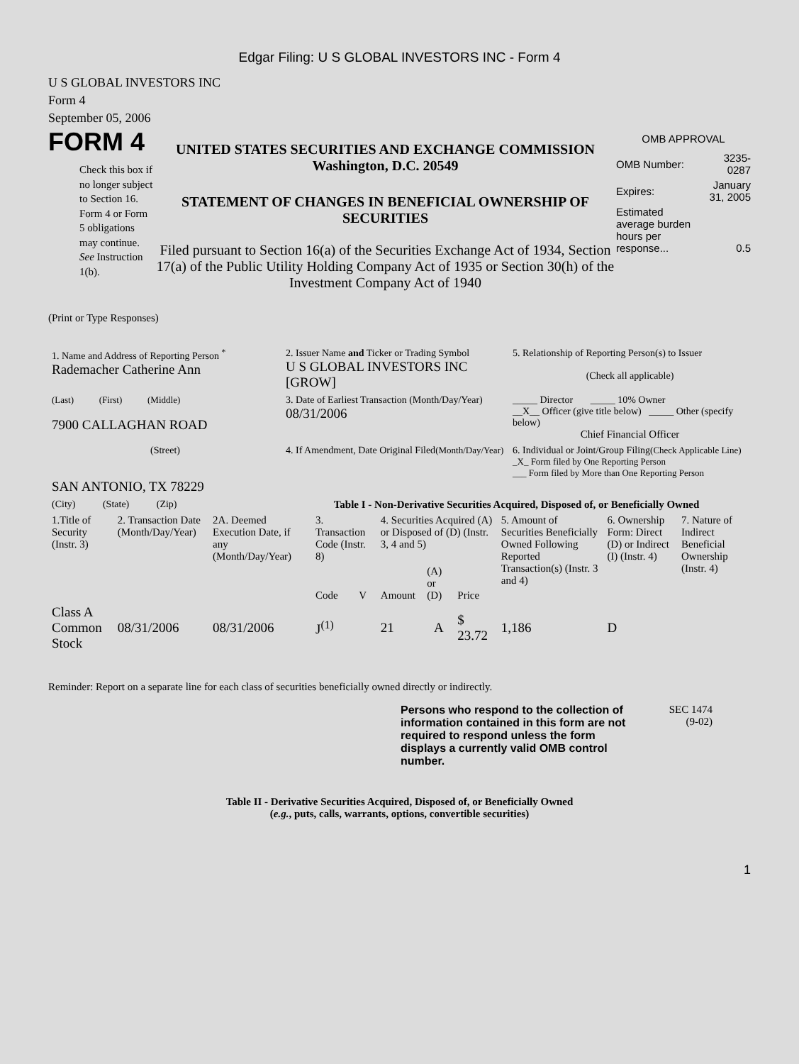Edgar Filing: U S GLOBAL INVESTORS INC - Form 4
U S GLOBAL INVESTORS INC
Form 4
September 05, 2006
FORM 4
Check this box if no longer subject to Section 16. Form 4 or Form 5 obligations may continue. See Instruction 1(b).
UNITED STATES SECURITIES AND EXCHANGE COMMISSION
Washington, D.C. 20549
STATEMENT OF CHANGES IN BENEFICIAL OWNERSHIP OF SECURITIES
Filed pursuant to Section 16(a) of the Securities Exchange Act of 1934, Section 17(a) of the Public Utility Holding Company Act of 1935 or Section 30(h) of the Investment Company Act of 1940
OMB APPROVAL
| OMB Number: | 3235-0287 |
| Expires: | January 31, 2005 |
| Estimated average burden hours per response... | 0.5 |
(Print or Type Responses)
| 1. Name and Address of Reporting Person <sup>*</sup> Rademacher Catherine Ann | 2. Issuer Name and Ticker or Trading Symbol U S GLOBAL INVESTORS INC [GROW] | 5. Relationship of Reporting Person(s) to Issuer (Check all applicable) |
| (Last) (First) (Middle) 7900 CALLAGHAN ROAD | 3. Date of Earliest Transaction (Month/Day/Year) 08/31/2006 | _____ Director _____ 10% Owner __X__ Officer (give title below) _____ Other (specify below) Chief Financial Officer |
| (Street) SAN ANTONIO, TX 78229 | 4. If Amendment, Date Original Filed (Month/Day/Year) | 6. Individual or Joint/Group Filing (Check Applicable Line) _X_ Form filed by One Reporting Person ___ Form filed by More than One Reporting Person |
| (City) (State) (Zip) | Table I - Non-Derivative Securities Acquired, Disposed of, or Beneficially Owned | |
| 1.Title of Security (Instr. 3) | 2. Transaction Date (Month/Day/Year) | 2A. Deemed Execution Date, if any (Month/Day/Year) | 3. Transaction Code (Instr. 8) | | 4. Securities Acquired (A) or Disposed of (D) (Instr. 3, 4 and 5) | | | 5. Amount of Securities Beneficially Owned Following Reported Transaction(s) (Instr. 3 and 4) | 6. Ownership Form: Direct (D) or Indirect (I) (Instr. 4) | 7. Nature of Indirect Beneficial Ownership (Instr. 4) |
| --- | --- | --- | --- | --- | --- | --- | --- | --- | --- | --- |
| | | | Code | V | Amount | (A) or (D) | Price | | | |
| Class A Common Stock | 08/31/2006 | 08/31/2006 | J<sup>(1)</sup> | | 21 | A | $ 23.72 | 1,186 | D | |
Reminder: Report on a separate line for each class of securities beneficially owned directly or indirectly.
Persons who respond to the collection of information contained in this form are not required to respond unless the form displays a currently valid OMB control number.
SEC 1474
(9-02)
Table II - Derivative Securities Acquired, Disposed of, or Beneficially Owned
(e.g., puts, calls, warrants, options, convertible securities)
1